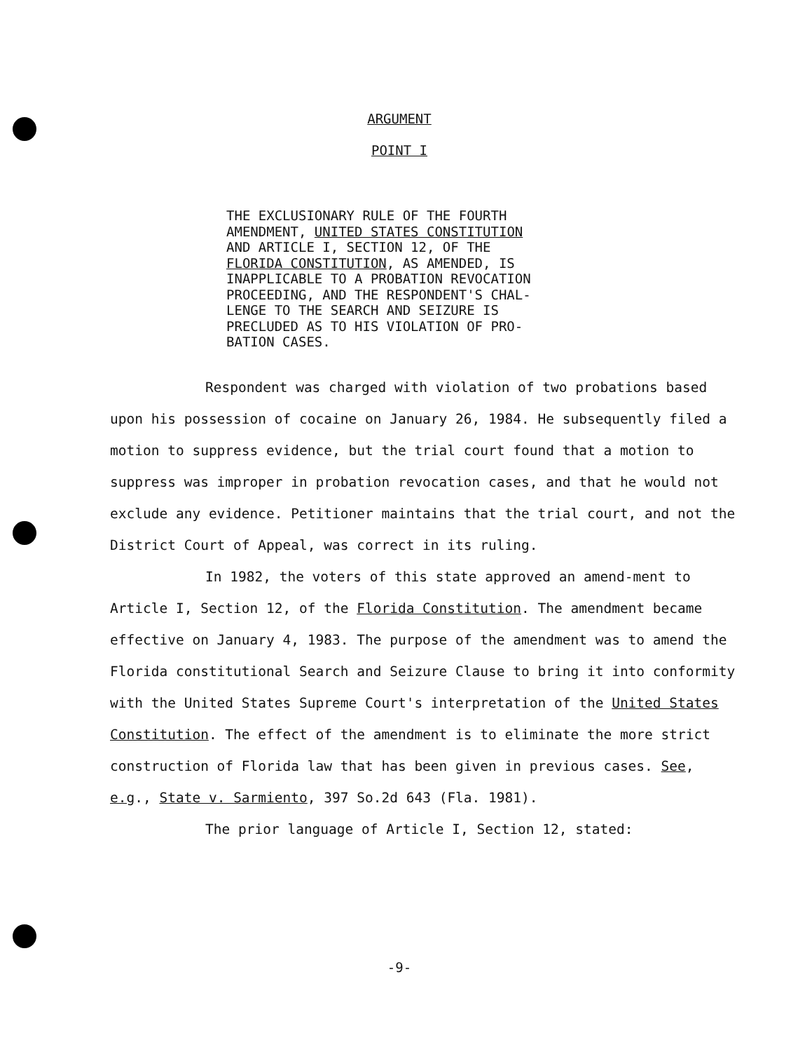ARGUMENT
POINT I
THE EXCLUSIONARY RULE OF THE FOURTH
AMENDMENT, UNITED STATES CONSTITUTION
AND ARTICLE I, SECTION 12, OF THE
FLORIDA CONSTITUTION, AS AMENDED, IS
INAPPLICABLE TO A PROBATION REVOCATION
PROCEEDING, AND THE RESPONDENT'S CHAL-
LENGE TO THE SEARCH AND SEIZURE IS
PRECLUDED AS TO HIS VIOLATION OF PRO-
BATION CASES.
Respondent was charged with violation of two probations based upon his possession of cocaine on January 26, 1984. He subsequently filed a motion to suppress evidence, but the trial court found that a motion to suppress was improper in probation revocation cases, and that he would not exclude any evidence. Petitioner maintains that the trial court, and not the District Court of Appeal, was correct in its ruling.
In 1982, the voters of this state approved an amend-ment to Article I, Section 12, of the Florida Constitution. The amendment became effective on January 4, 1983. The purpose of the amendment was to amend the Florida constitutional Search and Seizure Clause to bring it into conformity with the United States Supreme Court's interpretation of the United States Constitution. The effect of the amendment is to eliminate the more strict construction of Florida law that has been given in previous cases. See, e.g., State v. Sarmiento, 397 So.2d 643 (Fla. 1981).
The prior language of Article I, Section 12, stated:
-9-